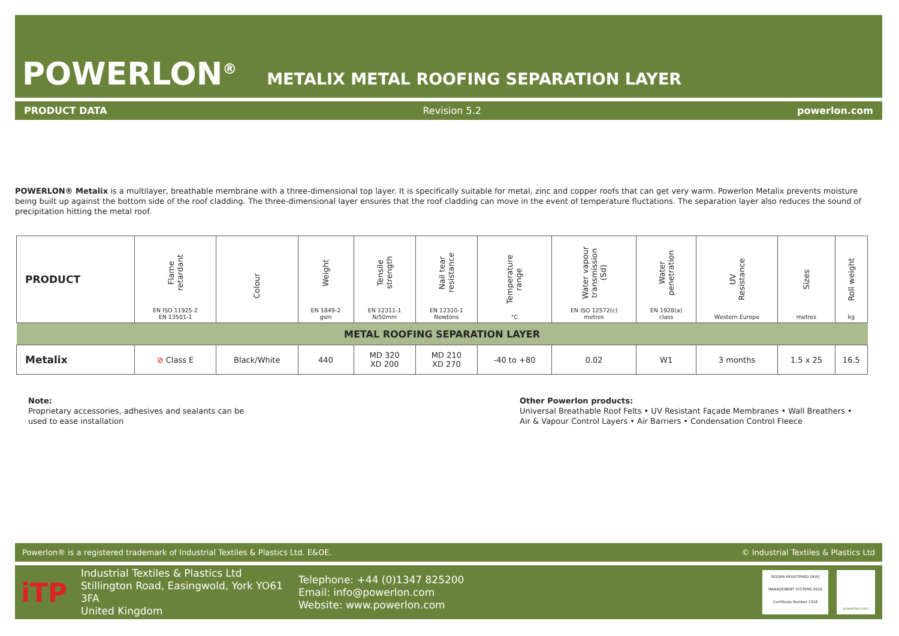POWERLON<sup>®</sup> METALIX METAL ROOFING SEPARATION LAYER
PRODUCT DATA Revision 5.2 powerlon.com
POWERLON® Metalix is a multilayer, breathable membrane with a three-dimensional top layer. It is specifically suitable for metal, zinc and copper roofs that can get very warm. Powerlon Metalix prevents moisture being built up against the bottom side of the roof cladding. The three-dimensional layer ensures that the roof cladding can move in the event of temperature fluctations. The separation layer also reduces the sound of precipitation hitting the metal roof.
| PRODUCT | Flame retardant EN ISO 11925-2 EN 13501-1 | Colour | Weight EN 1849-2 gsm | Tensile strength EN 12311-1 N/50mm | Nail tear resistance EN 12310-1 Newtons | Temperature range °C | Water vapour transmission (Sd) EN ISO 12572(c) metres | Water penetration EN 1928(a) class | UV Resistance Western Europe | Sizes metres | Roll weight kg |
| --- | --- | --- | --- | --- | --- | --- | --- | --- | --- | --- | --- |
| METAL ROOFING SEPARATION LAYER | | | | | | | | | | | |
| Metalix | ⊘ Class E | Black/White | 440 | MD 320 XD 200 | MD 210 XD 270 | -40 to +80 | 0.02 | W1 | 3 months | 1.5 x 25 | 16.5 |
Note:
Proprietary accessories, adhesives and sealants can be
used to ease installation
Other Powerlon products:
Universal Breathable Roof Felts • UV Resistant Façade Membranes • Wall Breathers •
Air & Vapour Control Layers • Air Barriers • Condensation Control Fleece
Powerlon® is a registered trademark of Industrial Textiles & Plastics Ltd. E&OE. © Industrial Textiles & Plastics Ltd
iTP
Industrial Textiles & Plastics Ltd
Stillington Road, Easingwold, York YO61 3FA
United Kingdom
Telephone: +44 (0)1347 825200
Email: info@powerlon.com
Website: www.powerlon.com
ISOQAR REGISTERED UKAS MANAGEMENT SYSTEMS 0026
Certificate Number 2318
powerlon.com